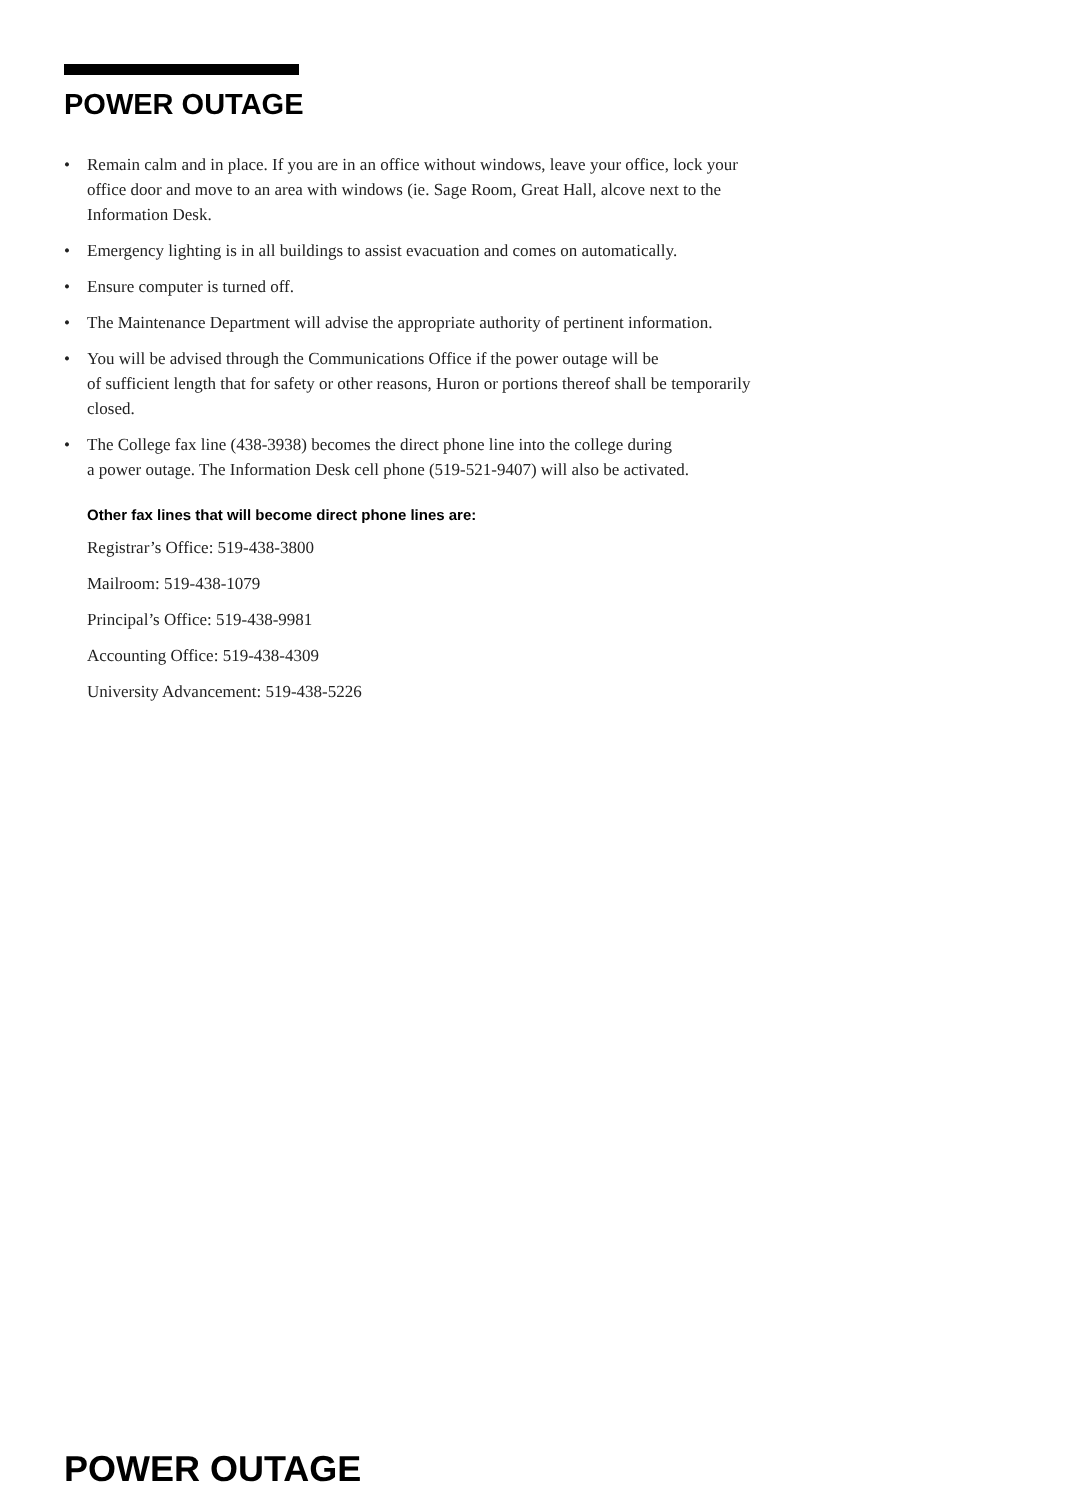POWER OUTAGE
• Remain calm and in place. If you are in an office without windows, leave your office, lock your office door and move to an area with windows (ie. Sage Room, Great Hall, alcove next to the Information Desk.
• Emergency lighting is in all buildings to assist evacuation and comes on automatically.
• Ensure computer is turned off.
• The Maintenance Department will advise the appropriate authority of pertinent information.
• You will be advised through the Communications Office if the power outage will be
of sufficient length that for safety or other reasons, Huron or portions thereof shall be temporarily closed.
• The College fax line (438-3938) becomes the direct phone line into the college during
a power outage. The Information Desk cell phone (519-521-9407) will also be activated.
Other fax lines that will become direct phone lines are:
Registrar’s Office: 519-438-3800
Mailroom: 519-438-1079
Principal’s Office: 519-438-9981
Accounting Office: 519-438-4309
University Advancement: 519-438-5226
POWER OUTAGE